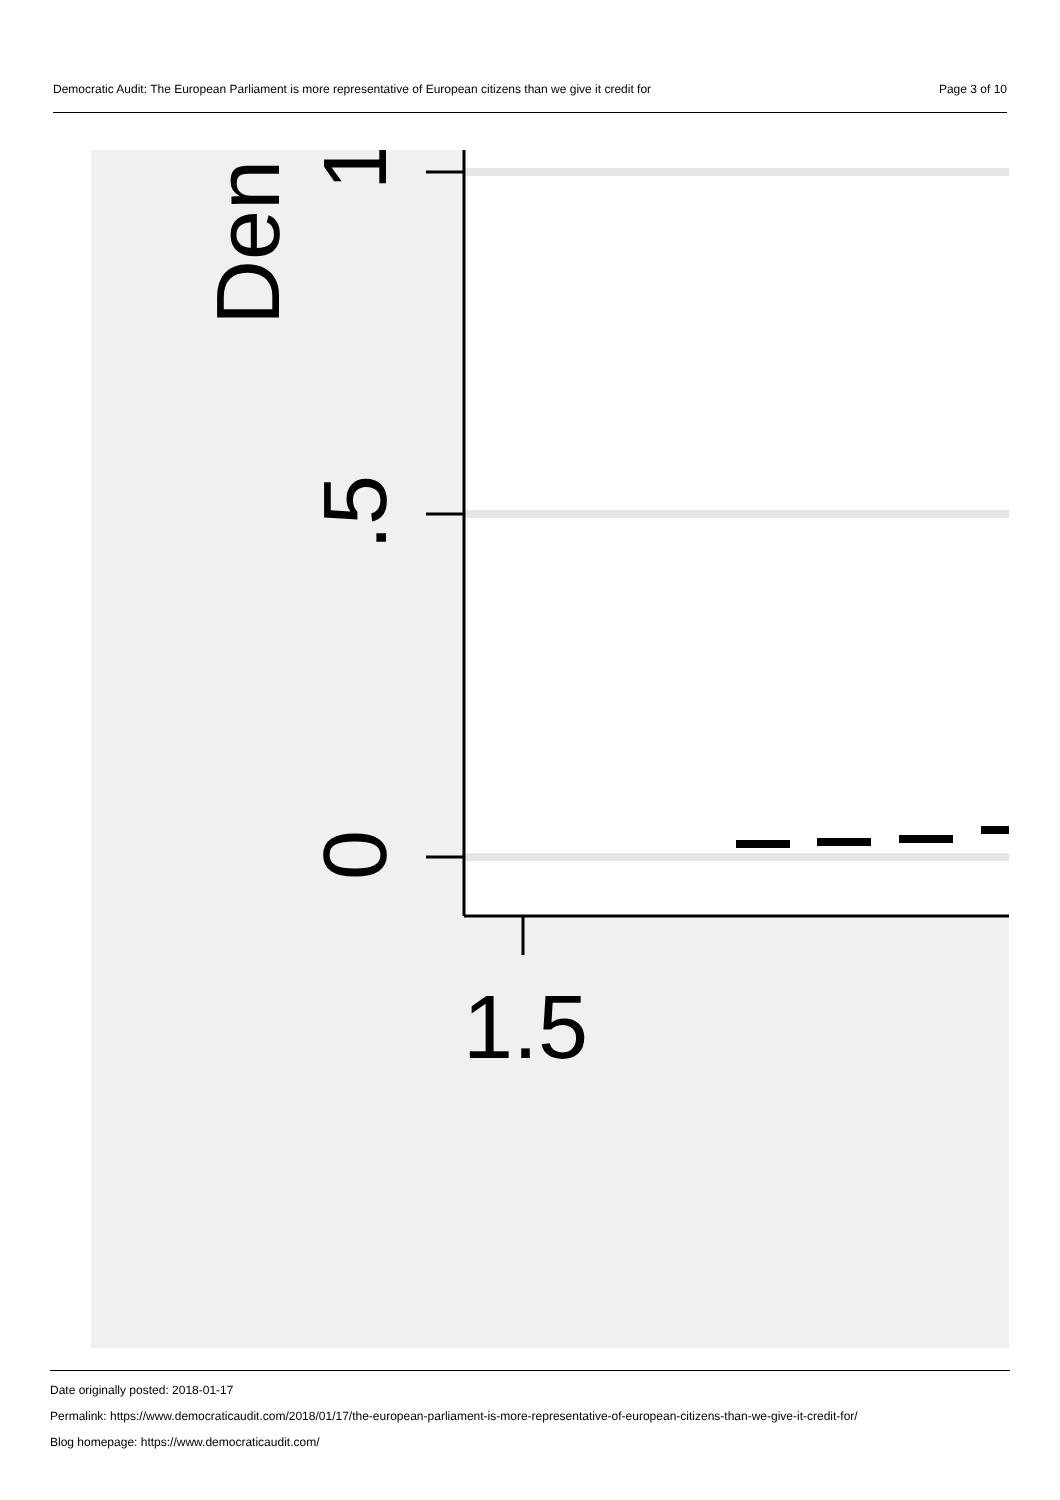Democratic Audit: The European Parliament is more representative of European citizens than we give it credit for Page 3 of 10
Den
1
.5
0
1.5
Date originally posted: 2018-01-17
Permalink: https://www.democraticaudit.com/2018/01/17/the-european-parliament-is-more-representative-of-european-citizens-than-we-give-it-credit-for/
Blog homepage: https://www.democraticaudit.com/